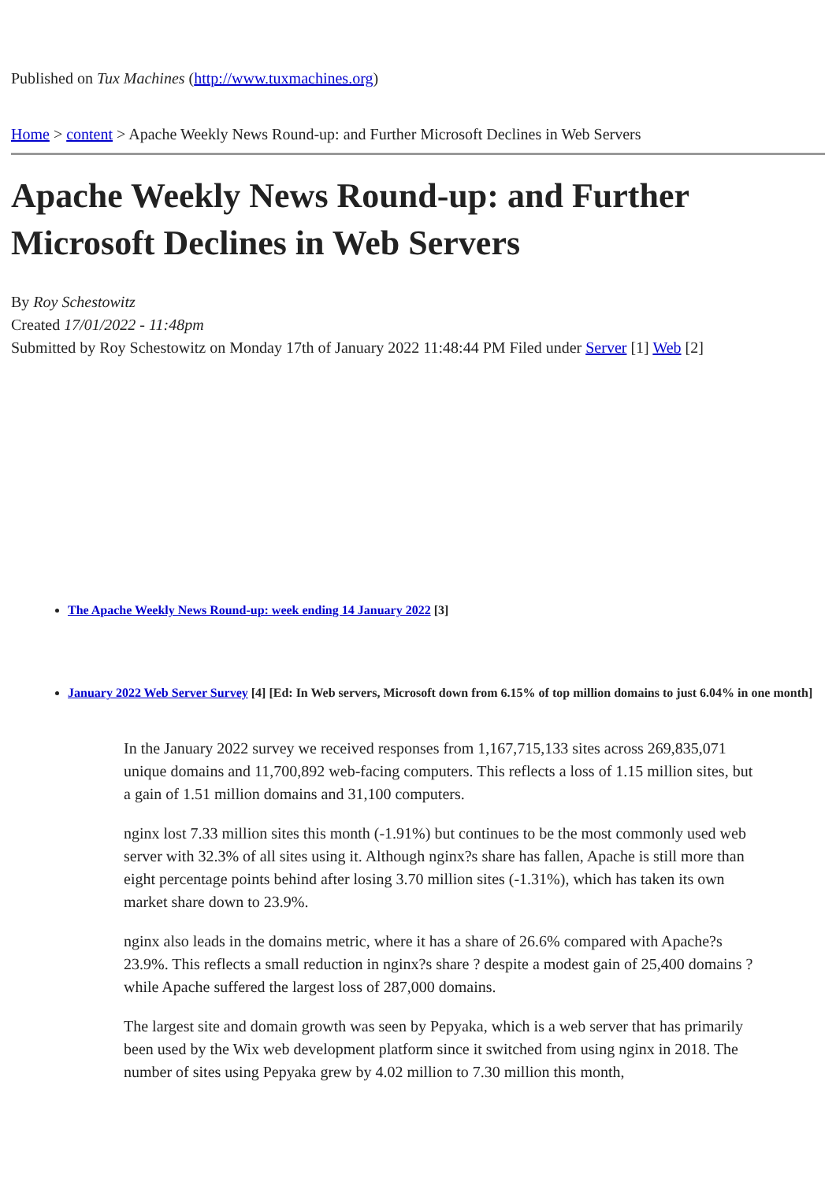Published on Tux Machines (http://www.tuxmachines.org)
Home > content > Apache Weekly News Round-up: and Further Microsoft Declines in Web Servers
Apache Weekly News Round-up: and Further Microsoft Declines in Web Servers
By Roy Schestowitz
Created 17/01/2022 - 11:48pm
Submitted by Roy Schestowitz on Monday 17th of January 2022 11:48:44 PM Filed under Server [1] Web [2]
The Apache Weekly News Round-up: week ending 14 January 2022 [3]
January 2022 Web Server Survey [4] [Ed: In Web servers, Microsoft down from 6.15% of top million domains to just 6.04% in one month]
In the January 2022 survey we received responses from 1,167,715,133 sites across 269,835,071 unique domains and 11,700,892 web-facing computers. This reflects a loss of 1.15 million sites, but a gain of 1.51 million domains and 31,100 computers.
nginx lost 7.33 million sites this month (-1.91%) but continues to be the most commonly used web server with 32.3% of all sites using it. Although nginx?s share has fallen, Apache is still more than eight percentage points behind after losing 3.70 million sites (-1.31%), which has taken its own market share down to 23.9%.
nginx also leads in the domains metric, where it has a share of 26.6% compared with Apache?s 23.9%. This reflects a small reduction in nginx?s share ? despite a modest gain of 25,400 domains ? while Apache suffered the largest loss of 287,000 domains.
The largest site and domain growth was seen by Pepyaka, which is a web server that has primarily been used by the Wix web development platform since it switched from using nginx in 2018. The number of sites using Pepyaka grew by 4.02 million to 7.30 million this month,